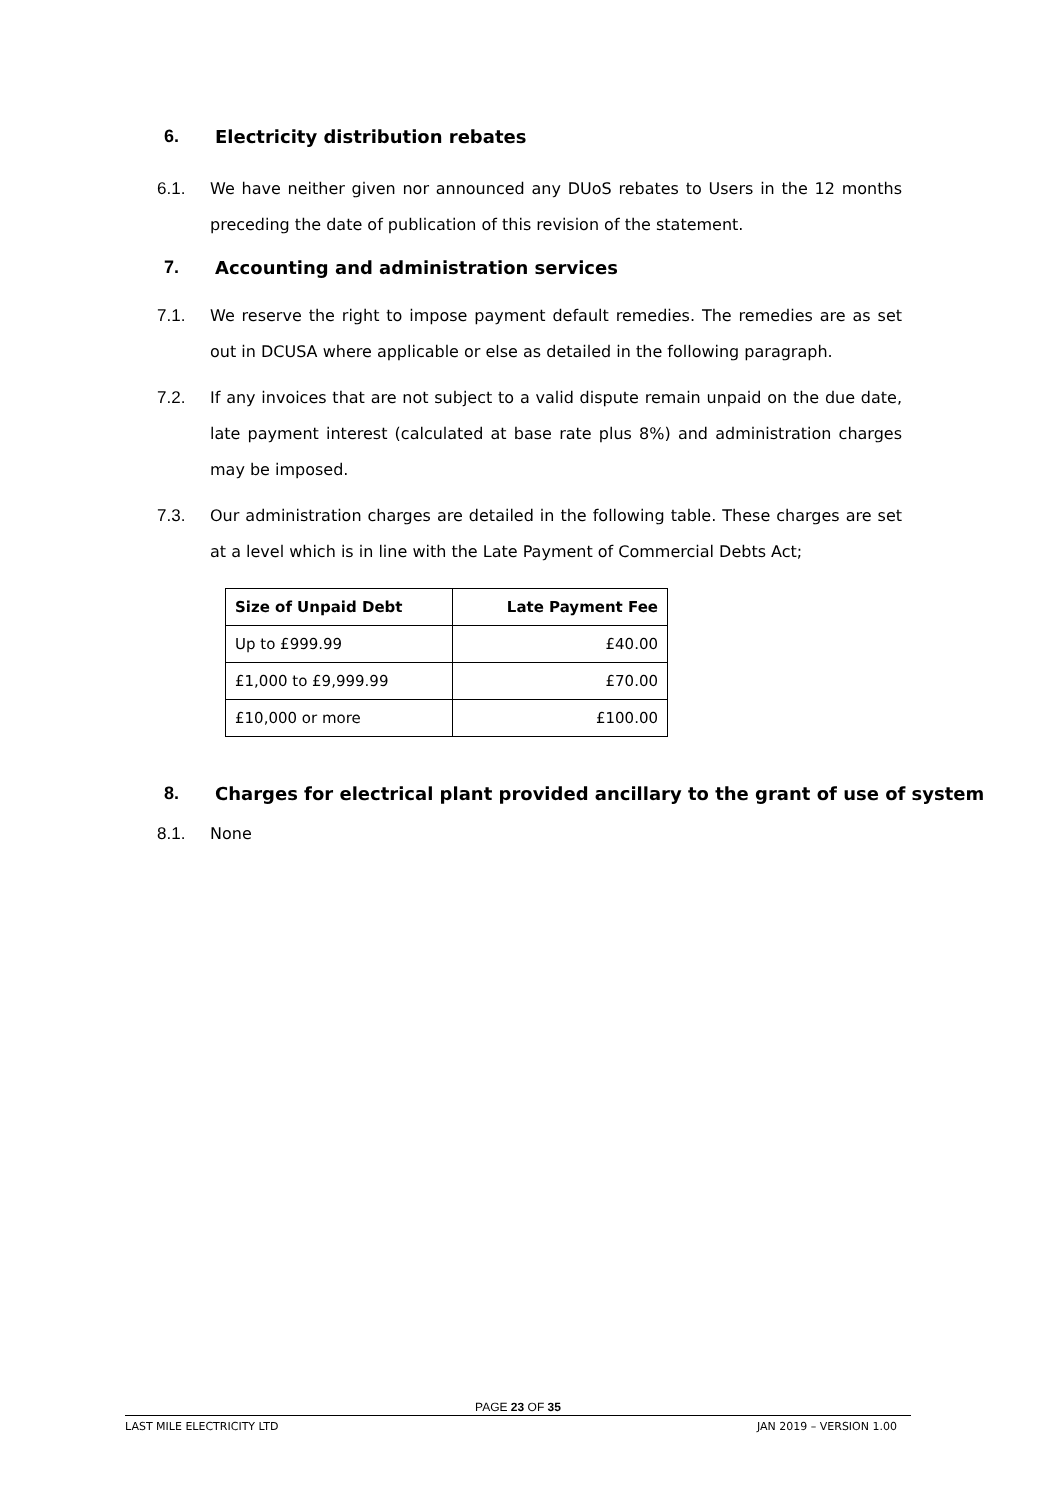6. Electricity distribution rebates
6.1. We have neither given nor announced any DUoS rebates to Users in the 12 months preceding the date of publication of this revision of the statement.
7. Accounting and administration services
7.1. We reserve the right to impose payment default remedies. The remedies are as set out in DCUSA where applicable or else as detailed in the following paragraph.
7.2. If any invoices that are not subject to a valid dispute remain unpaid on the due date, late payment interest (calculated at base rate plus 8%) and administration charges may be imposed.
7.3. Our administration charges are detailed in the following table. These charges are set at a level which is in line with the Late Payment of Commercial Debts Act;
| Size of Unpaid Debt | Late Payment Fee |
| --- | --- |
| Up to £999.99 | £40.00 |
| £1,000 to £9,999.99 | £70.00 |
| £10,000 or more | £100.00 |
8. Charges for electrical plant provided ancillary to the grant of use of system
8.1. None
PAGE 23 OF 35
LAST MILE ELECTRICITY LTD JAN 2019 – VERSION 1.00